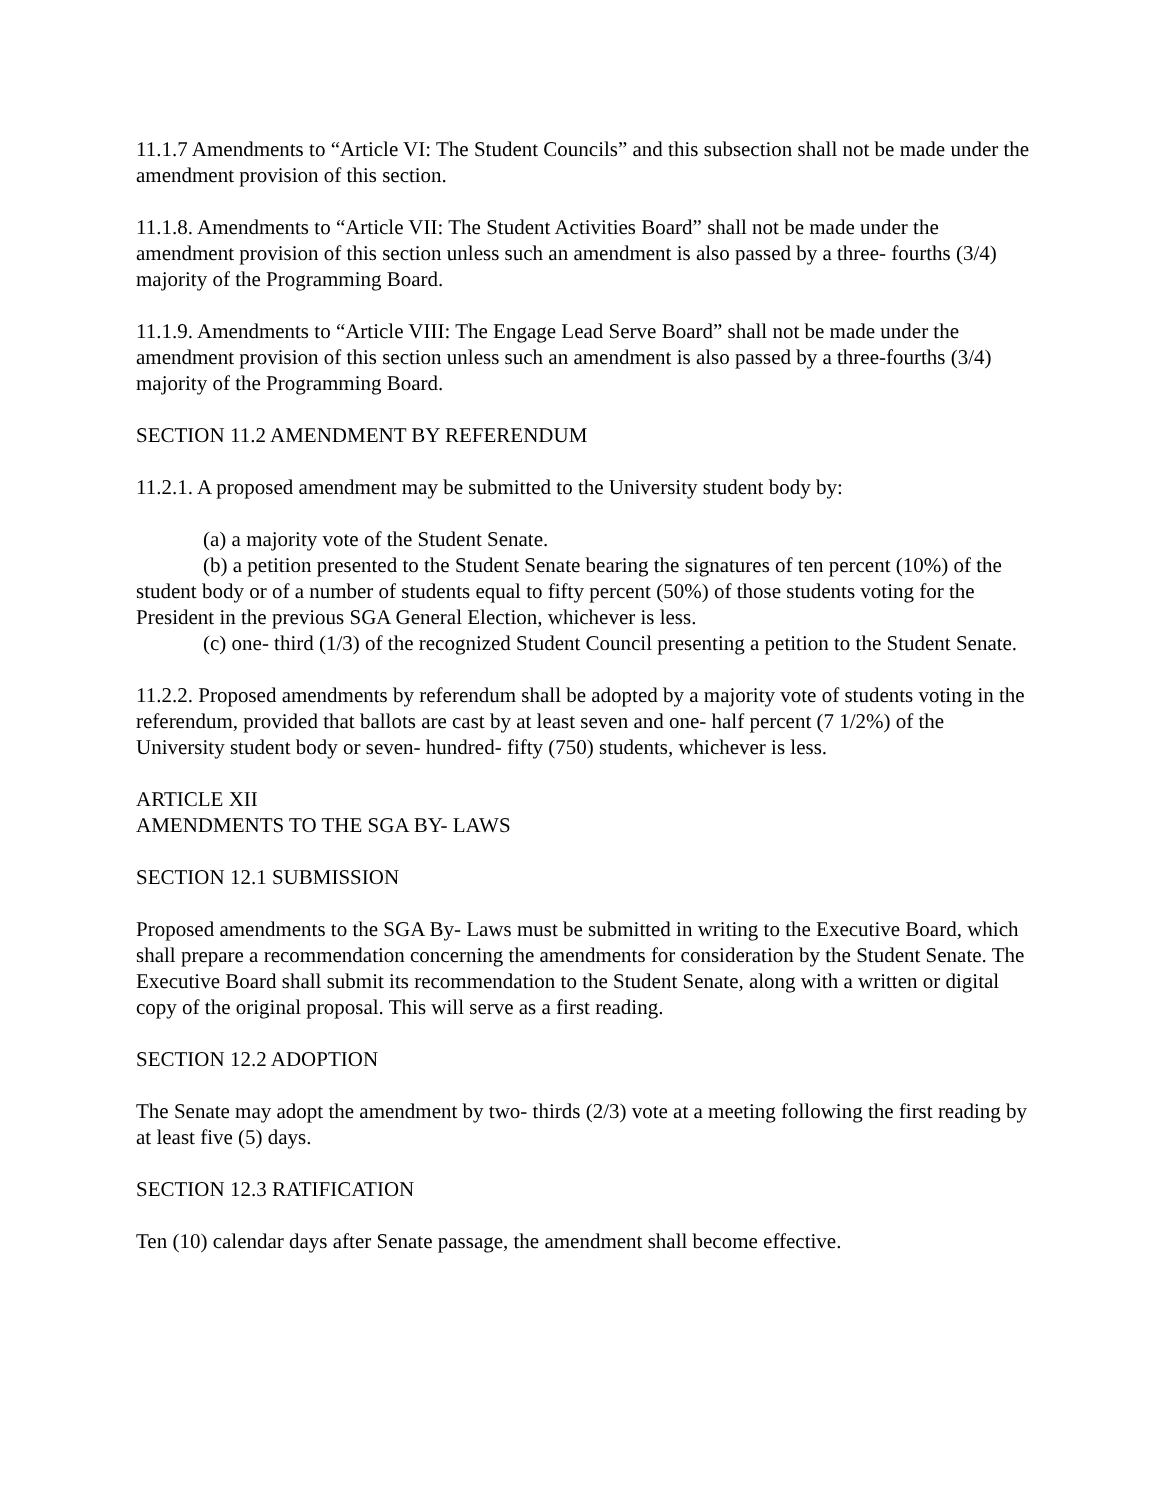11.1.7 Amendments to “Article VI: The Student Councils” and this subsection shall not be made under the amendment provision of this section.
11.1.8. Amendments to “Article VII: The Student Activities Board” shall not be made under the amendment provision of this section unless such an amendment is also passed by a three- fourths (3/4) majority of the Programming Board.
11.1.9. Amendments to “Article VIII: The Engage Lead Serve Board” shall not be made under the amendment provision of this section unless such an amendment is also passed by a three-fourths (3/4) majority of the Programming Board.
SECTION 11.2 AMENDMENT BY REFERENDUM
11.2.1. A proposed amendment may be submitted to the University student body by:
(a) a majority vote of the Student Senate.
(b) a petition presented to the Student Senate bearing the signatures of ten percent (10%) of the student body or of a number of students equal to fifty percent (50%) of those students voting for the President in the previous SGA General Election, whichever is less.
(c) one- third (1/3) of the recognized Student Council presenting a petition to the Student Senate.
11.2.2. Proposed amendments by referendum shall be adopted by a majority vote of students voting in the referendum, provided that ballots are cast by at least seven and one- half percent (7 1/2%) of the University student body or seven- hundred- fifty (750) students, whichever is less.
ARTICLE XII
AMENDMENTS TO THE SGA BY- LAWS
SECTION 12.1 SUBMISSION
Proposed amendments to the SGA By- Laws must be submitted in writing to the Executive Board, which shall prepare a recommendation concerning the amendments for consideration by the Student Senate. The Executive Board shall submit its recommendation to the Student Senate, along with a written or digital copy of the original proposal. This will serve as a first reading.
SECTION 12.2 ADOPTION
The Senate may adopt the amendment by two- thirds (2/3) vote at a meeting following the first reading by at least five (5) days.
SECTION 12.3 RATIFICATION
Ten (10) calendar days after Senate passage, the amendment shall become effective.